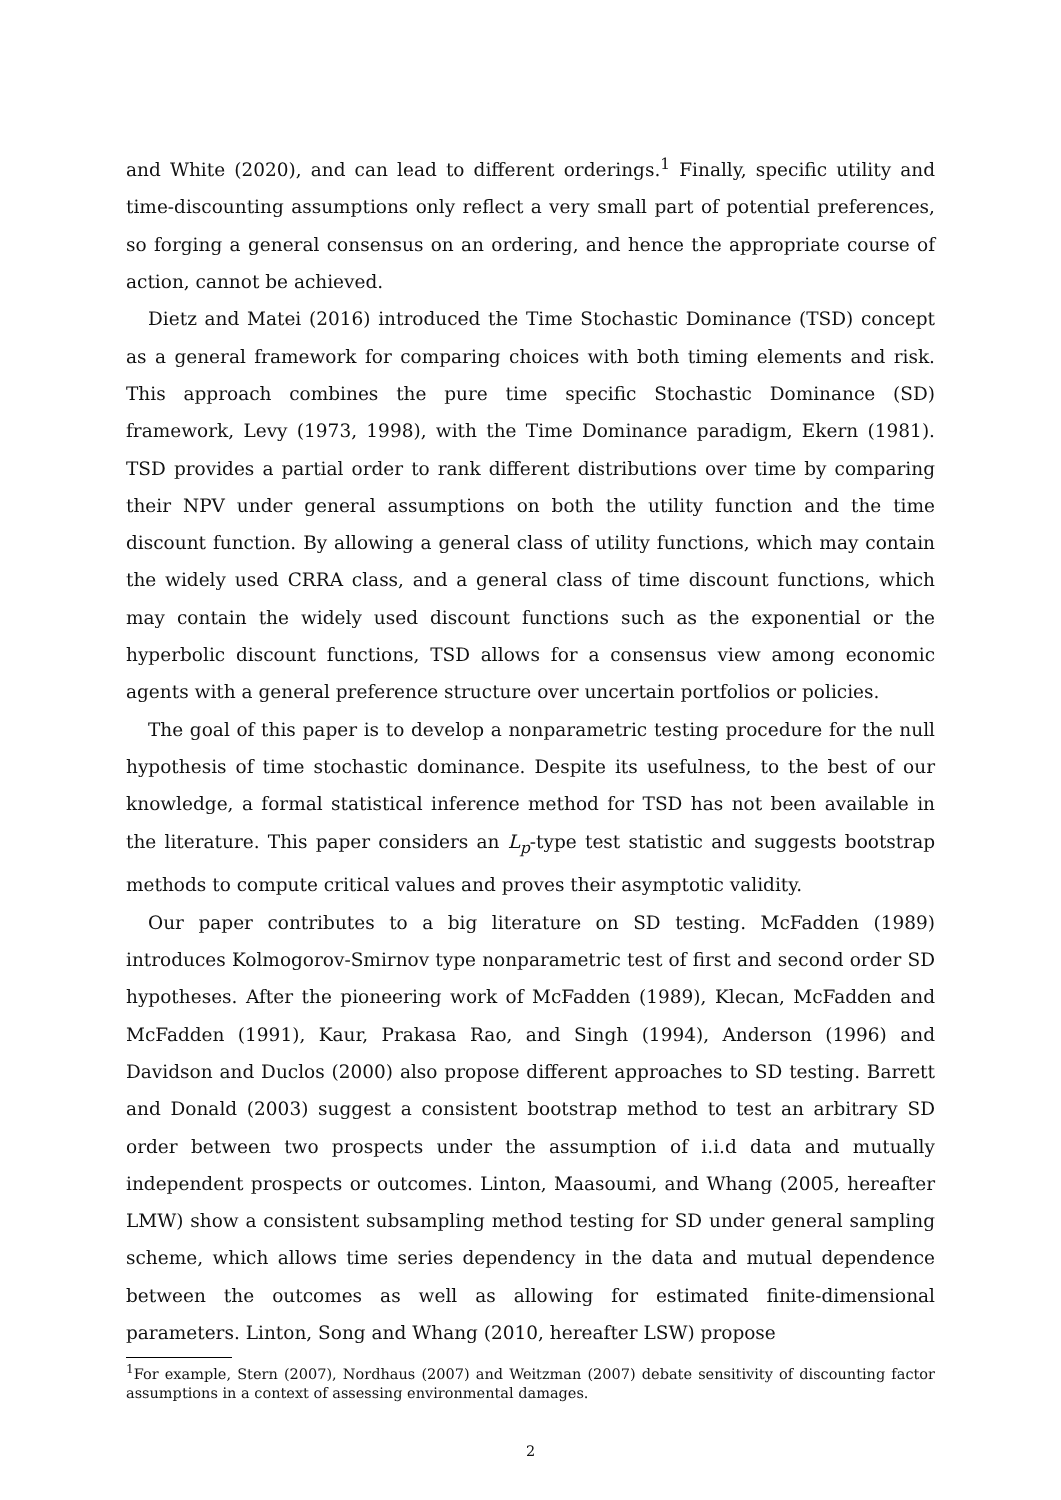and White (2020), and can lead to different orderings.<sup>1</sup> Finally, specific utility and time-discounting assumptions only reflect a very small part of potential preferences, so forging a general consensus on an ordering, and hence the appropriate course of action, cannot be achieved.
Dietz and Matei (2016) introduced the Time Stochastic Dominance (TSD) concept as a general framework for comparing choices with both timing elements and risk. This approach combines the pure time specific Stochastic Dominance (SD) framework, Levy (1973, 1998), with the Time Dominance paradigm, Ekern (1981). TSD provides a partial order to rank different distributions over time by comparing their NPV under general assumptions on both the utility function and the time discount function. By allowing a general class of utility functions, which may contain the widely used CRRA class, and a general class of time discount functions, which may contain the widely used discount functions such as the exponential or the hyperbolic discount functions, TSD allows for a consensus view among economic agents with a general preference structure over uncertain portfolios or policies.
The goal of this paper is to develop a nonparametric testing procedure for the null hypothesis of time stochastic dominance. Despite its usefulness, to the best of our knowledge, a formal statistical inference method for TSD has not been available in the literature. This paper considers an L<sub>p</sub>-type test statistic and suggests bootstrap methods to compute critical values and proves their asymptotic validity.
Our paper contributes to a big literature on SD testing. McFadden (1989) introduces Kolmogorov-Smirnov type nonparametric test of first and second order SD hypotheses. After the pioneering work of McFadden (1989), Klecan, McFadden and McFadden (1991), Kaur, Prakasa Rao, and Singh (1994), Anderson (1996) and Davidson and Duclos (2000) also propose different approaches to SD testing. Barrett and Donald (2003) suggest a consistent bootstrap method to test an arbitrary SD order between two prospects under the assumption of i.i.d data and mutually independent prospects or outcomes. Linton, Maasoumi, and Whang (2005, hereafter LMW) show a consistent subsampling method testing for SD under general sampling scheme, which allows time series dependency in the data and mutual dependence between the outcomes as well as allowing for estimated finite-dimensional parameters. Linton, Song and Whang (2010, hereafter LSW) propose
<sup>1</sup> For example, Stern (2007), Nordhaus (2007) and Weitzman (2007) debate sensitivity of discounting factor assumptions in a context of assessing environmental damages.
2